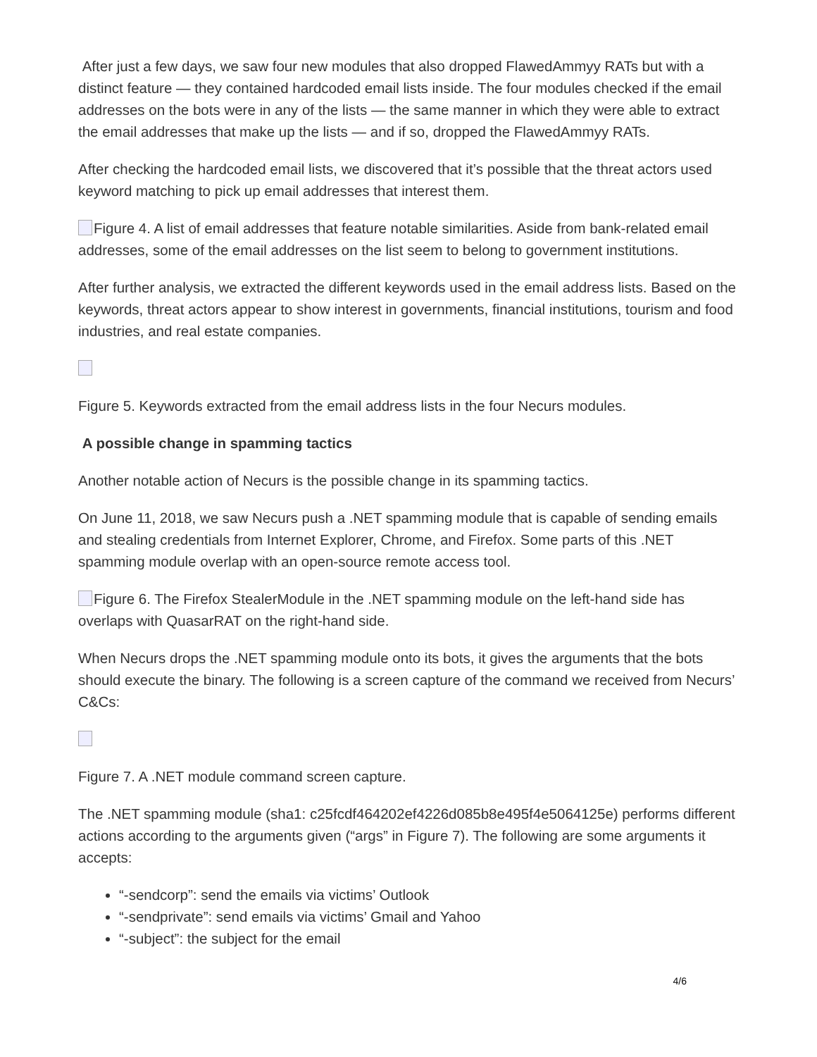After just a few days, we saw four new modules that also dropped FlawedAmmyy RATs but with a distinct feature — they contained hardcoded email lists inside. The four modules checked if the email addresses on the bots were in any of the lists — the same manner in which they were able to extract the email addresses that make up the lists — and if so, dropped the FlawedAmmyy RATs.
After checking the hardcoded email lists, we discovered that it’s possible that the threat actors used keyword matching to pick up email addresses that interest them.
Figure 4. A list of email addresses that feature notable similarities. Aside from bank-related email addresses, some of the email addresses on the list seem to belong to government institutions.
After further analysis, we extracted the different keywords used in the email address lists. Based on the keywords, threat actors appear to show interest in governments, financial institutions, tourism and food industries, and real estate companies.
Figure 5. Keywords extracted from the email address lists in the four Necurs modules.
A possible change in spamming tactics
Another notable action of Necurs is the possible change in its spamming tactics.
On June 11, 2018, we saw Necurs push a .NET spamming module that is capable of sending emails and stealing credentials from Internet Explorer, Chrome, and Firefox. Some parts of this .NET spamming module overlap with an open-source remote access tool.
Figure 6. The Firefox StealerModule in the .NET spamming module on the left-hand side has overlaps with QuasarRAT on the right-hand side.
When Necurs drops the .NET spamming module onto its bots, it gives the arguments that the bots should execute the binary. The following is a screen capture of the command we received from Necurs’ C&Cs:
Figure 7. A .NET module command screen capture.
The .NET spamming module (sha1: c25fcdf464202ef4226d085b8e495f4e5064125e) performs different actions according to the arguments given (“args” in Figure 7). The following are some arguments it accepts:
“-sendcorp”: send the emails via victims’ Outlook
“-sendprivate”: send emails via victims’ Gmail and Yahoo
“-subject”: the subject for the email
4/6